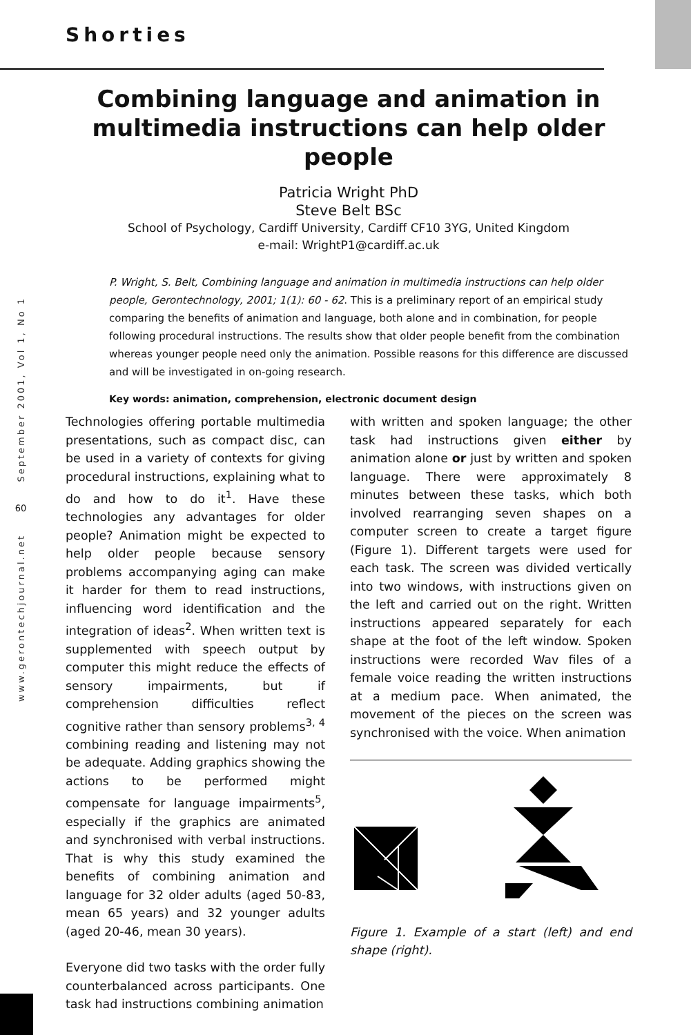Shorties
September 2001, Vol 1, No 1
60
www.gerontechjournal.net
Combining language and animation in multimedia instructions can help older people
Patricia Wright PhD
Steve Belt BSc
School of Psychology, Cardiff University, Cardiff CF10 3YG, United Kingdom
e-mail: WrightP1@cardiff.ac.uk
P. Wright, S. Belt, Combining language and animation in multimedia instructions can help older people, Gerontechnology, 2001; 1(1): 60 - 62. This is a preliminary report of an empirical study comparing the benefits of animation and language, both alone and in combination, for people following procedural instructions. The results show that older people benefit from the combination whereas younger people need only the animation. Possible reasons for this difference are discussed and will be investigated in on-going research.
Key words: animation, comprehension, electronic document design
Technologies offering portable multimedia presentations, such as compact disc, can be used in a variety of contexts for giving procedural instructions, explaining what to do and how to do it<sup>1</sup>. Have these technologies any advantages for older people? Animation might be expected to help older people because sensory problems accompanying aging can make it harder for them to read instructions, influencing word identification and the integration of ideas<sup>2</sup>. When written text is supplemented with speech output by computer this might reduce the effects of sensory impairments, but if comprehension difficulties reflect cognitive rather than sensory problems<sup>3, 4</sup> combining reading and listening may not be adequate. Adding graphics showing the actions to be performed might compensate for language impairments<sup>5</sup>, especially if the graphics are animated and synchronised with verbal instructions. That is why this study examined the benefits of combining animation and language for 32 older adults (aged 50-83, mean 65 years) and 32 younger adults (aged 20-46, mean 30 years).
Everyone did two tasks with the order fully counterbalanced across participants. One task had instructions combining animation
with written and spoken language; the other task had instructions given either by animation alone or just by written and spoken language. There were approximately 8 minutes between these tasks, which both involved rearranging seven shapes on a computer screen to create a target figure (Figure 1). Different targets were used for each task. The screen was divided vertically into two windows, with instructions given on the left and carried out on the right. Written instructions appeared separately for each shape at the foot of the left window. Spoken instructions were recorded Wav files of a female voice reading the written instructions at a medium pace. When animated, the movement of the pieces on the screen was synchronised with the voice. When animation
Figure 1. Example of a start (left) and end shape (right).